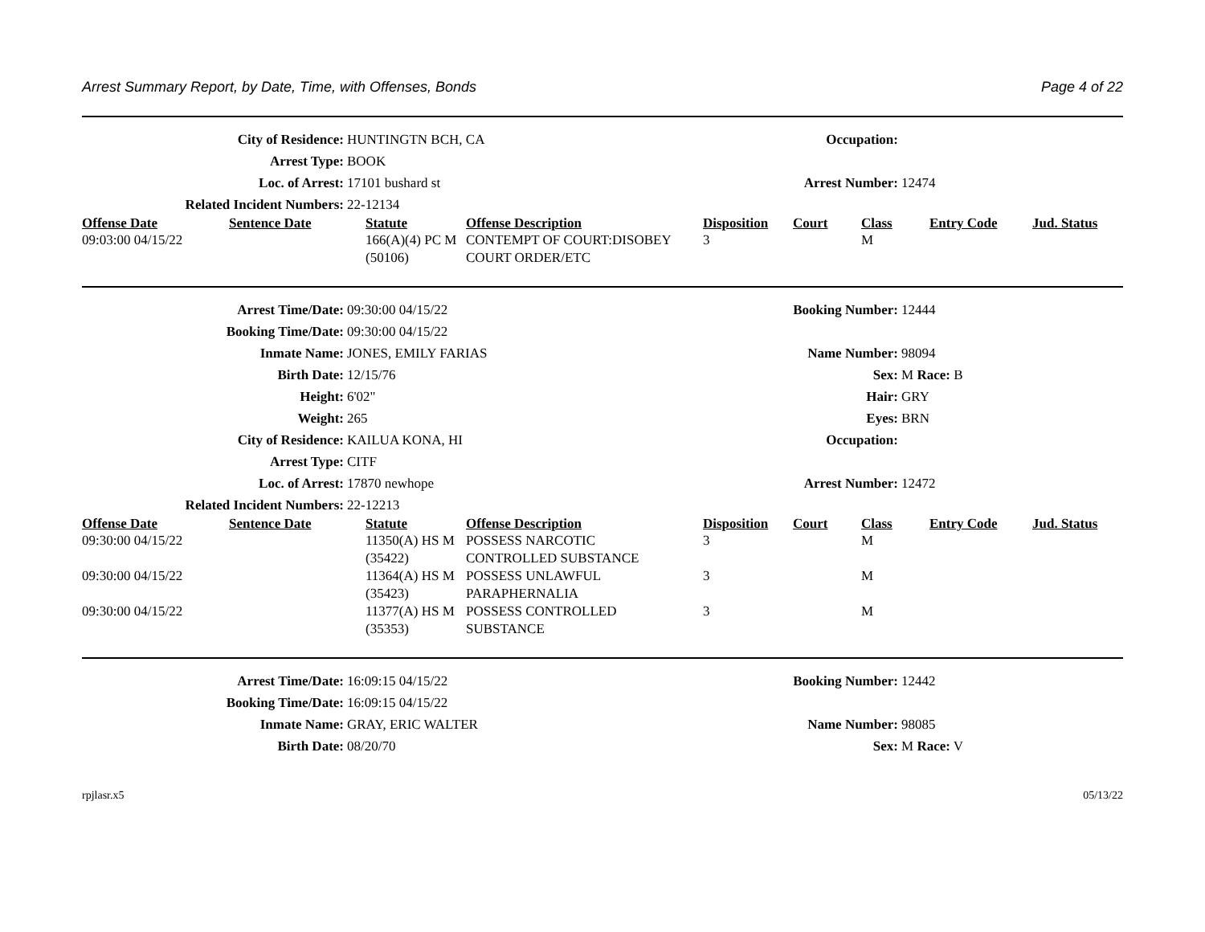Arrest Summary Report, by Date, Time, with Offenses, Bonds Page 4 of 22
City of Residence:
HUNTINGTN BCH, CA
Occupation:
Arrest Type:
BOOK
Loc. of Arrest:
17101 bushard st
Arrest Number:
12474
Related Incident Numbers:
22-12134
| Offense Date | Sentence Date | Statute | Offense Description | Disposition | Court | Class | Entry Code | Jud. Status |
| --- | --- | --- | --- | --- | --- | --- | --- | --- |
| 09:03:00 04/15/22 | | 166(A)(4) PC M (50106) | CONTEMPT OF COURT:DISOBEY COURT ORDER/ETC | 3 | | M | | |
Arrest Time/Date:
09:30:00 04/15/22
Booking Number:
12444
Booking Time/Date:
09:30:00 04/15/22
Inmate Name:
JONES, EMILY FARIAS
Name Number:
98094
Birth Date:
12/15/76
Sex:
M Race: B
Height:
6'02"
Hair:
GRY
Weight:
265
Eyes:
BRN
City of Residence:
KAILUA KONA, HI
Occupation:
Arrest Type:
CITF
Loc. of Arrest:
17870 newhope
Arrest Number:
12472
Related Incident Numbers:
22-12213
| Offense Date | Sentence Date | Statute | Offense Description | Disposition | Court | Class | Entry Code | Jud. Status |
| --- | --- | --- | --- | --- | --- | --- | --- | --- |
| 09:30:00 04/15/22 | | 11350(A) HS M (35422) | POSSESS NARCOTIC CONTROLLED SUBSTANCE | 3 | | M | | |
| 09:30:00 04/15/22 | | 11364(A) HS M (35423) | POSSESS UNLAWFUL PARAPHERNALIA | 3 | | M | | |
| 09:30:00 04/15/22 | | 11377(A) HS M (35353) | POSSESS CONTROLLED SUBSTANCE | 3 | | M | | |
Arrest Time/Date:
16:09:15 04/15/22
Booking Number:
12442
Booking Time/Date:
16:09:15 04/15/22
Inmate Name:
GRAY, ERIC WALTER
Name Number:
98085
Birth Date:
08/20/70
Sex:
M Race: V
rpjlasr.x5 05/13/22